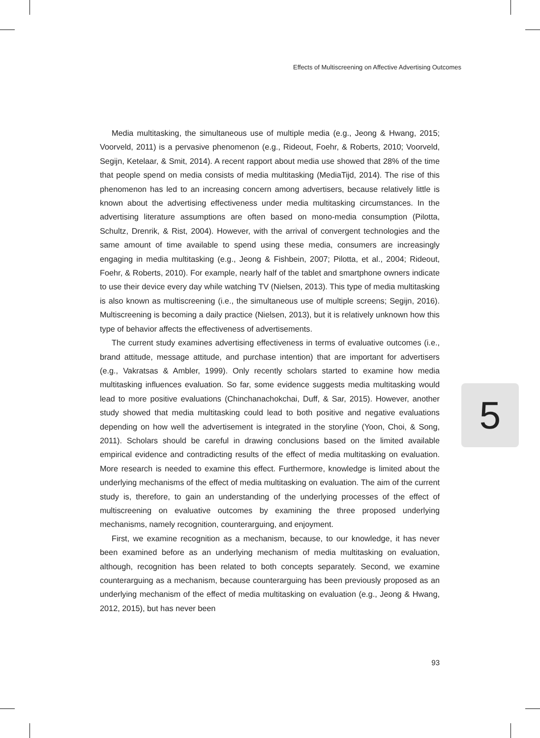Effects of Multiscreening on Affective Advertising Outcomes
Media multitasking, the simultaneous use of multiple media (e.g., Jeong & Hwang, 2015; Voorveld, 2011) is a pervasive phenomenon (e.g., Rideout, Foehr, & Roberts, 2010; Voorveld, Segijn, Ketelaar, & Smit, 2014). A recent rapport about media use showed that 28% of the time that people spend on media consists of media multitasking (MediaTijd, 2014). The rise of this phenomenon has led to an increasing concern among advertisers, because relatively little is known about the advertising effectiveness under media multitasking circumstances. In the advertising literature assumptions are often based on mono-media consumption (Pilotta, Schultz, Drenrik, & Rist, 2004). However, with the arrival of convergent technologies and the same amount of time available to spend using these media, consumers are increasingly engaging in media multitasking (e.g., Jeong & Fishbein, 2007; Pilotta, et al., 2004; Rideout, Foehr, & Roberts, 2010). For example, nearly half of the tablet and smartphone owners indicate to use their device every day while watching TV (Nielsen, 2013). This type of media multitasking is also known as multiscreening (i.e., the simultaneous use of multiple screens; Segijn, 2016). Multiscreening is becoming a daily practice (Nielsen, 2013), but it is relatively unknown how this type of behavior affects the effectiveness of advertisements.
The current study examines advertising effectiveness in terms of evaluative outcomes (i.e., brand attitude, message attitude, and purchase intention) that are important for advertisers (e.g., Vakratsas & Ambler, 1999). Only recently scholars started to examine how media multitasking influences evaluation. So far, some evidence suggests media multitasking would lead to more positive evaluations (Chinchanachokchai, Duff, & Sar, 2015). However, another study showed that media multitasking could lead to both positive and negative evaluations depending on how well the advertisement is integrated in the storyline (Yoon, Choi, & Song, 2011). Scholars should be careful in drawing conclusions based on the limited available empirical evidence and contradicting results of the effect of media multitasking on evaluation. More research is needed to examine this effect. Furthermore, knowledge is limited about the underlying mechanisms of the effect of media multitasking on evaluation. The aim of the current study is, therefore, to gain an understanding of the underlying processes of the effect of multiscreening on evaluative outcomes by examining the three proposed underlying mechanisms, namely recognition, counterarguing, and enjoyment.
First, we examine recognition as a mechanism, because, to our knowledge, it has never been examined before as an underlying mechanism of media multitasking on evaluation, although, recognition has been related to both concepts separately. Second, we examine counterarguing as a mechanism, because counterarguing has been previously proposed as an underlying mechanism of the effect of media multitasking on evaluation (e.g., Jeong & Hwang, 2012, 2015), but has never been
5
93